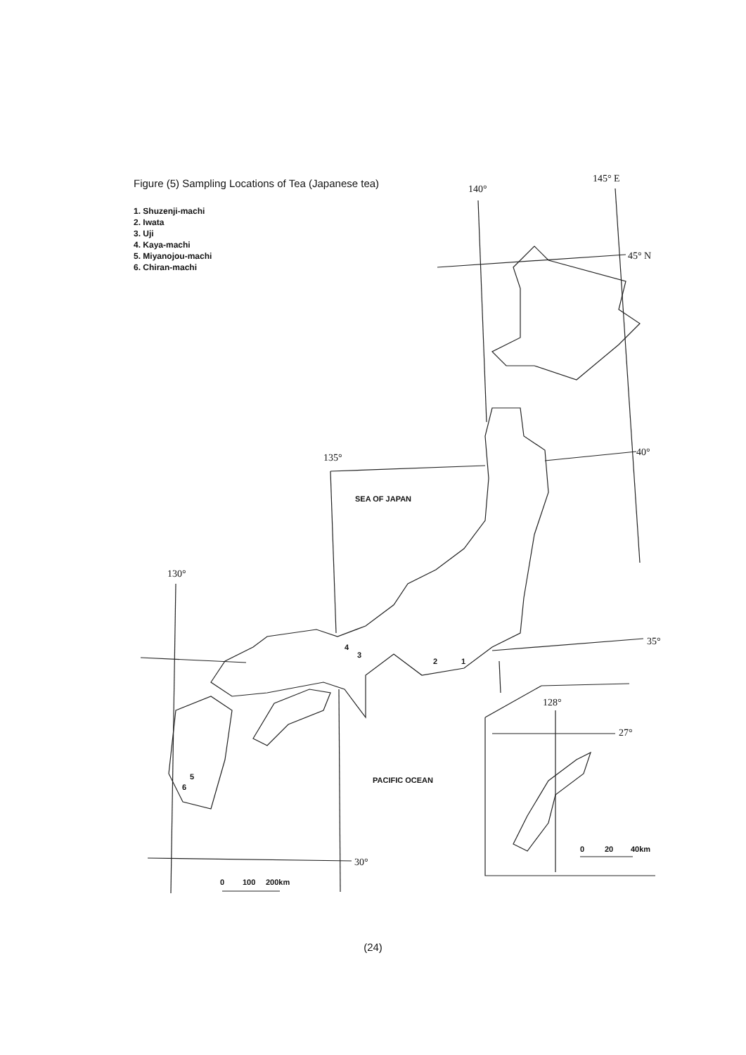Figure (5) Sampling Locations of Tea (Japanese tea)
1. Shuzenji-machi
2. Iwata
3. Uji
4. Kaya-machi
5. Miyanojou-machi
6. Chiran-machi
140°
145° E
45° N
40°
135°
130°
35°
30°
128°
27°
SEA OF JAPAN
PACIFIC OCEAN
4
3
2
1
5
6
0
100
200km
0
20
40km
(24)